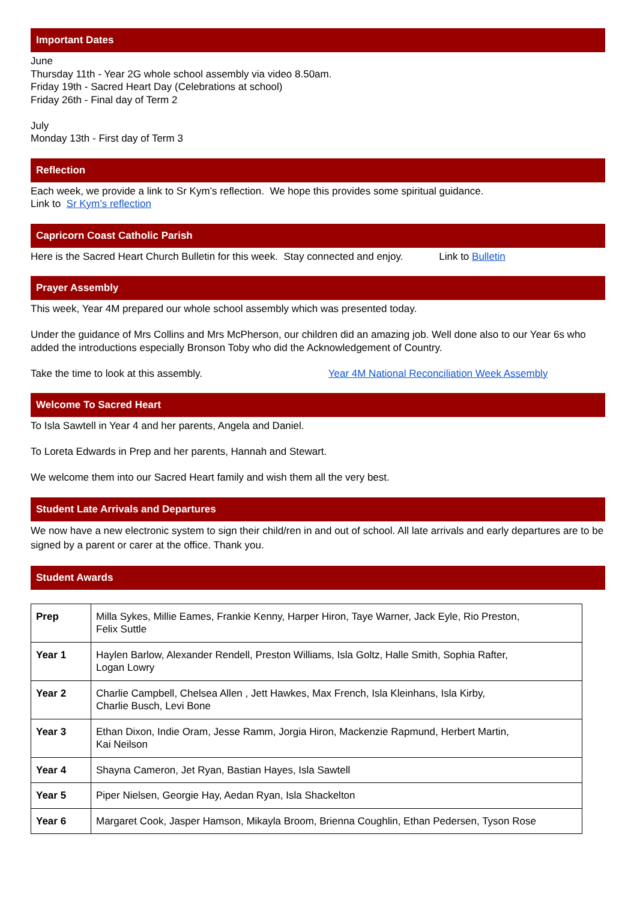Important Dates
June
Thursday 11th - Year 2G whole school assembly via video 8.50am.
Friday 19th - Sacred Heart Day (Celebrations at school)
Friday 26th - Final day of Term 2
July
Monday 13th - First day of Term 3
Reflection
Each week, we provide a link to Sr Kym’s reflection. We hope this provides some spiritual guidance.
Link to Sr Kym’s reflection
Capricorn Coast Catholic Parish
Here is the Sacred Heart Church Bulletin for this week. Stay connected and enjoy. Link to Bulletin
Prayer Assembly
This week, Year 4M prepared our whole school assembly which was presented today.
Under the guidance of Mrs Collins and Mrs McPherson, our children did an amazing job. Well done also to our Year 6s who added the introductions especially Bronson Toby who did the Acknowledgement of Country.
Take the time to look at this assembly. Year 4M National Reconciliation Week Assembly
Welcome To Sacred Heart
To Isla Sawtell in Year 4 and her parents, Angela and Daniel.
To Loreta Edwards in Prep and her parents, Hannah and Stewart.
We welcome them into our Sacred Heart family and wish them all the very best.
Student Late Arrivals and Departures
We now have a new electronic system to sign their child/ren in and out of school. All late arrivals and early departures are to be signed by a parent or carer at the office. Thank you.
Student Awards
| Prep | Milla Sykes, Millie Eames, Frankie Kenny, Harper Hiron, Taye Warner, Jack Eyle, Rio Preston, Felix Suttle |
| Year 1 | Haylen Barlow, Alexander Rendell, Preston Williams, Isla Goltz, Halle Smith, Sophia Rafter, Logan Lowry |
| Year 2 | Charlie Campbell, Chelsea Allen , Jett Hawkes, Max French, Isla Kleinhans, Isla Kirby, Charlie Busch, Levi Bone |
| Year 3 | Ethan Dixon, Indie Oram, Jesse Ramm, Jorgia Hiron, Mackenzie Rapmund, Herbert Martin, Kai Neilson |
| Year 4 | Shayna Cameron, Jet Ryan, Bastian Hayes, Isla Sawtell |
| Year 5 | Piper Nielsen, Georgie Hay, Aedan Ryan, Isla Shackelton |
| Year 6 | Margaret Cook, Jasper Hamson, Mikayla Broom, Brienna Coughlin, Ethan Pedersen, Tyson Rose |